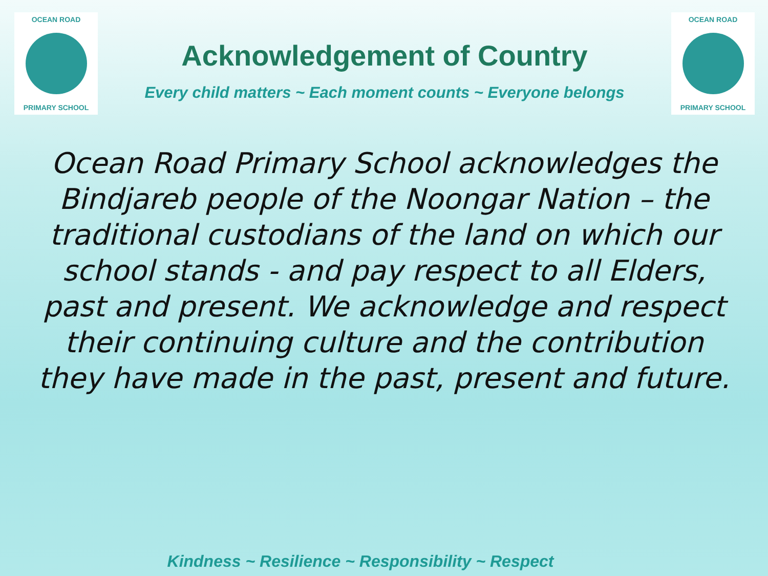OCEAN ROAD
PRIMARY SCHOOL
Acknowledgement of Country
Every child matters ~ Each moment counts ~ Everyone belongs
OCEAN ROAD
PRIMARY SCHOOL
Ocean Road Primary School acknowledges the Bindjareb people of the Noongar Nation – the traditional custodians of the land on which our school stands - and pay respect to all Elders, past and present. We acknowledge and respect their continuing culture and the contribution they have made in the past, present and future.
Kindness ~ Resilience ~ Responsibility ~ Respect